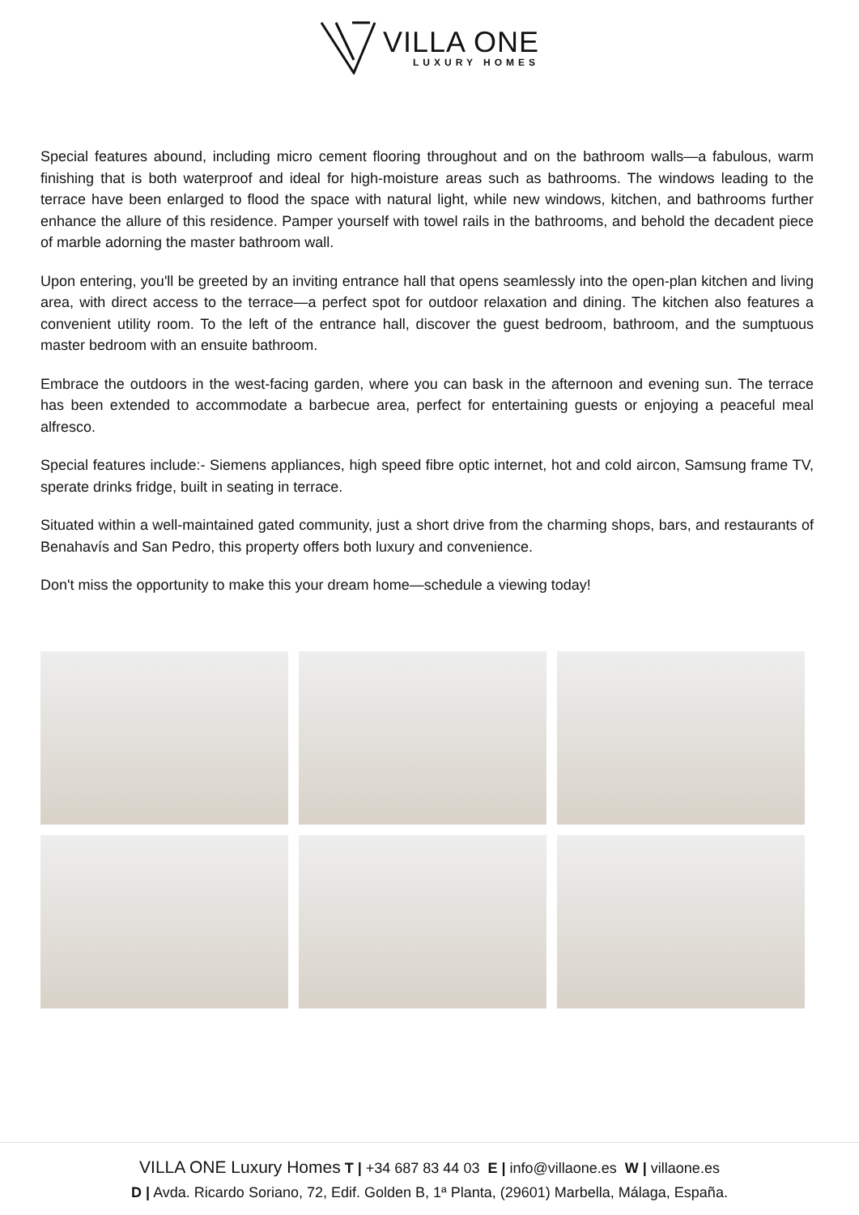VILLA ONE
LUXURY HOMES
Special features abound, including micro cement flooring throughout and on the bathroom walls—a fabulous, warm finishing that is both waterproof and ideal for high-moisture areas such as bathrooms. The windows leading to the terrace have been enlarged to flood the space with natural light, while new windows, kitchen, and bathrooms further enhance the allure of this residence. Pamper yourself with towel rails in the bathrooms, and behold the decadent piece of marble adorning the master bathroom wall.
Upon entering, you'll be greeted by an inviting entrance hall that opens seamlessly into the open-plan kitchen and living area, with direct access to the terrace—a perfect spot for outdoor relaxation and dining. The kitchen also features a convenient utility room. To the left of the entrance hall, discover the guest bedroom, bathroom, and the sumptuous master bedroom with an ensuite bathroom.
Embrace the outdoors in the west-facing garden, where you can bask in the afternoon and evening sun. The terrace has been extended to accommodate a barbecue area, perfect for entertaining guests or enjoying a peaceful meal alfresco.
Special features include:- Siemens appliances, high speed fibre optic internet, hot and cold aircon, Samsung frame TV, sperate drinks fridge, built in seating in terrace.
Situated within a well-maintained gated community, just a short drive from the charming shops, bars, and restaurants of Benahavís and San Pedro, this property offers both luxury and convenience.
Don't miss the opportunity to make this your dream home—schedule a viewing today!
VILLA ONE Luxury Homes T | +34 687 83 44 03 E | info@villaone.es W | villaone.es
D | Avda. Ricardo Soriano, 72, Edif. Golden B, 1ª Planta, (29601) Marbella, Málaga, España.